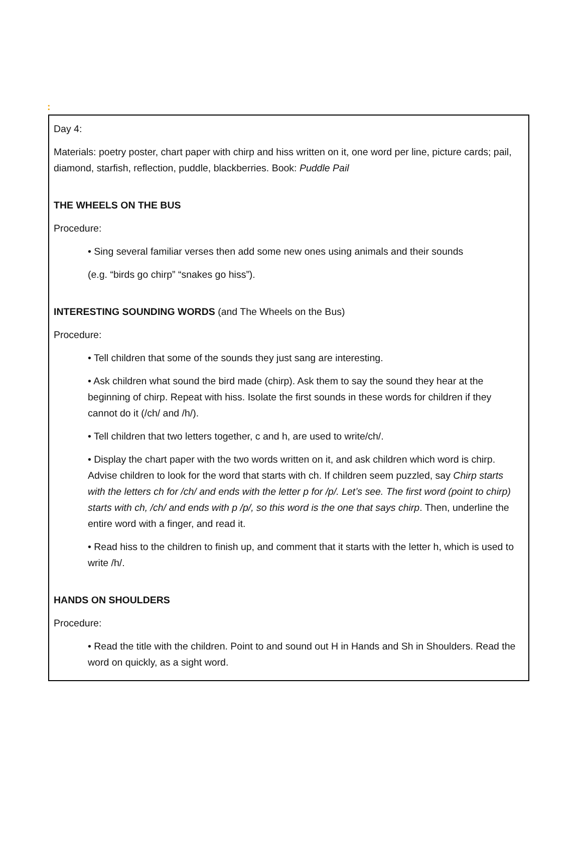:
Day 4:
Materials: poetry poster, chart paper with chirp and hiss written on it, one word per line, picture cards; pail, diamond, starfish, reflection, puddle, blackberries. Book: Puddle Pail
THE WHEELS ON THE BUS
Procedure:
• Sing several familiar verses then add some new ones using animals and their sounds
(e.g. “birds go chirp” “snakes go hiss”).
INTERESTING SOUNDING WORDS (and The Wheels on the Bus)
Procedure:
• Tell children that some of the sounds they just sang are interesting.
• Ask children what sound the bird made (chirp). Ask them to say the sound they hear at the beginning of chirp. Repeat with hiss. Isolate the first sounds in these words for children if they cannot do it (/ch/ and /h/).
• Tell children that two letters together, c and h, are used to write/ch/.
• Display the chart paper with the two words written on it, and ask children which word is chirp. Advise children to look for the word that starts with ch. If children seem puzzled, say Chirp starts with the letters ch for /ch/ and ends with the letter p for /p/. Let’s see. The first word (point to chirp) starts with ch, /ch/ and ends with p /p/, so this word is the one that says chirp. Then, underline the entire word with a finger, and read it.
• Read hiss to the children to finish up, and comment that it starts with the letter h, which is used to write /h/.
HANDS ON SHOULDERS
Procedure:
• Read the title with the children. Point to and sound out H in Hands and Sh in Shoulders. Read the word on quickly, as a sight word.